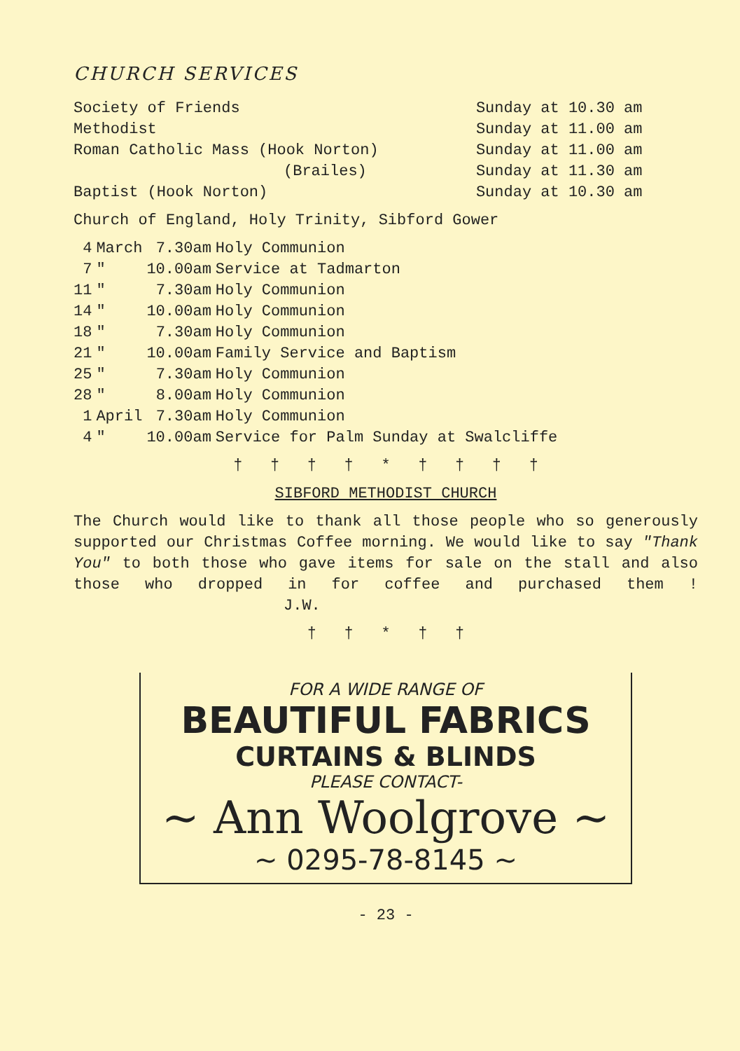CHURCH SERVICES
| Society of Friends | Sunday at 10.30 am |
| Methodist | Sunday at 11.00 am |
| Roman Catholic Mass (Hook Norton) | Sunday at 11.00 am |
| (Brailes) | Sunday at 11.30 am |
| Baptist (Hook Norton) | Sunday at 10.30 am |
Church of England, Holy Trinity, Sibford Gower
| 4 | March | 7.30am | Holy Communion |
| 7 | " | 10.00am | Service at Tadmarton |
| 11 | " | 7.30am | Holy Communion |
| 14 | " | 10.00am | Holy Communion |
| 18 | " | 7.30am | Holy Communion |
| 21 | " | 10.00am | Family Service and Baptism |
| 25 | " | 7.30am | Holy Communion |
| 28 | " | 8.00am | Holy Communion |
| 1 | April | 7.30am | Holy Communion |
| 4 | " | 10.00am | Service for Palm Sunday at Swalcliffe |
† † † † * † † † †
SIBFORD METHODIST CHURCH
The Church would like to thank all those people who so generously supported our Christmas Coffee morning. We would like to say "Thank You" to both those who gave items for sale on the stall and also those who dropped in for coffee and purchased them ! J.W.
† † * † †
FOR A WIDE RANGE OF
BEAUTIFUL FABRICS
CURTAINS & BLINDS
PLEASE CONTACT-
~ Ann Woolgrove ~
~ 0295-78-8145 ~
- 23 -